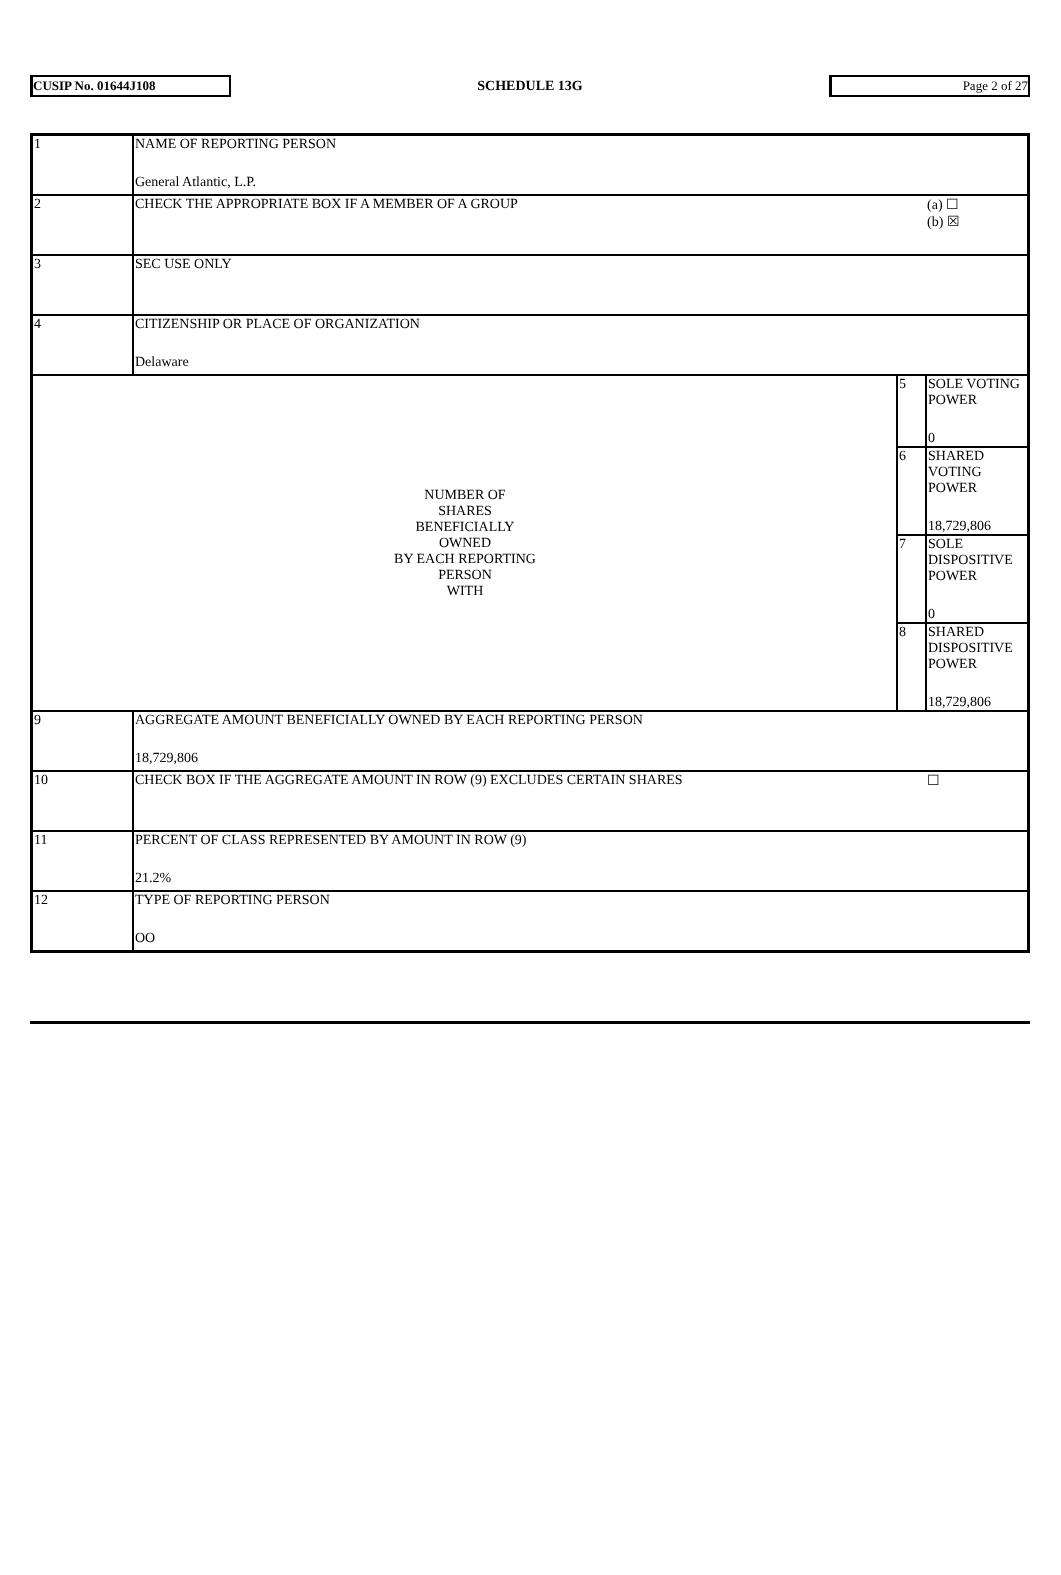CUSIP No. 01644J108 SCHEDULE 13G Page 2 of 27
| 1 | NAME OF REPORTING PERSON General Atlantic, L.P. | | |
| 2 | CHECK THE APPROPRIATE BOX IF A MEMBER OF A GROUP | | (a) ☐ (b) ☒ |
| 3 | SEC USE ONLY | | |
| 4 | CITIZENSHIP OR PLACE OF ORGANIZATION Delaware | | |
| NUMBER OF SHARES BENEFICIALLY OWNED BY EACH REPORTING PERSON WITH | | 5 | SOLE VOTING POWER 0 |
| | | 6 | SHARED VOTING POWER 18,729,806 |
| | | 7 | SOLE DISPOSITIVE POWER 0 |
| | | 8 | SHARED DISPOSITIVE POWER 18,729,806 |
| 9 | AGGREGATE AMOUNT BENEFICIALLY OWNED BY EACH REPORTING PERSON 18,729,806 | | |
| 10 | CHECK BOX IF THE AGGREGATE AMOUNT IN ROW (9) EXCLUDES CERTAIN SHARES | | ☐ |
| 11 | PERCENT OF CLASS REPRESENTED BY AMOUNT IN ROW (9) 21.2% | | |
| 12 | TYPE OF REPORTING PERSON OO | | |